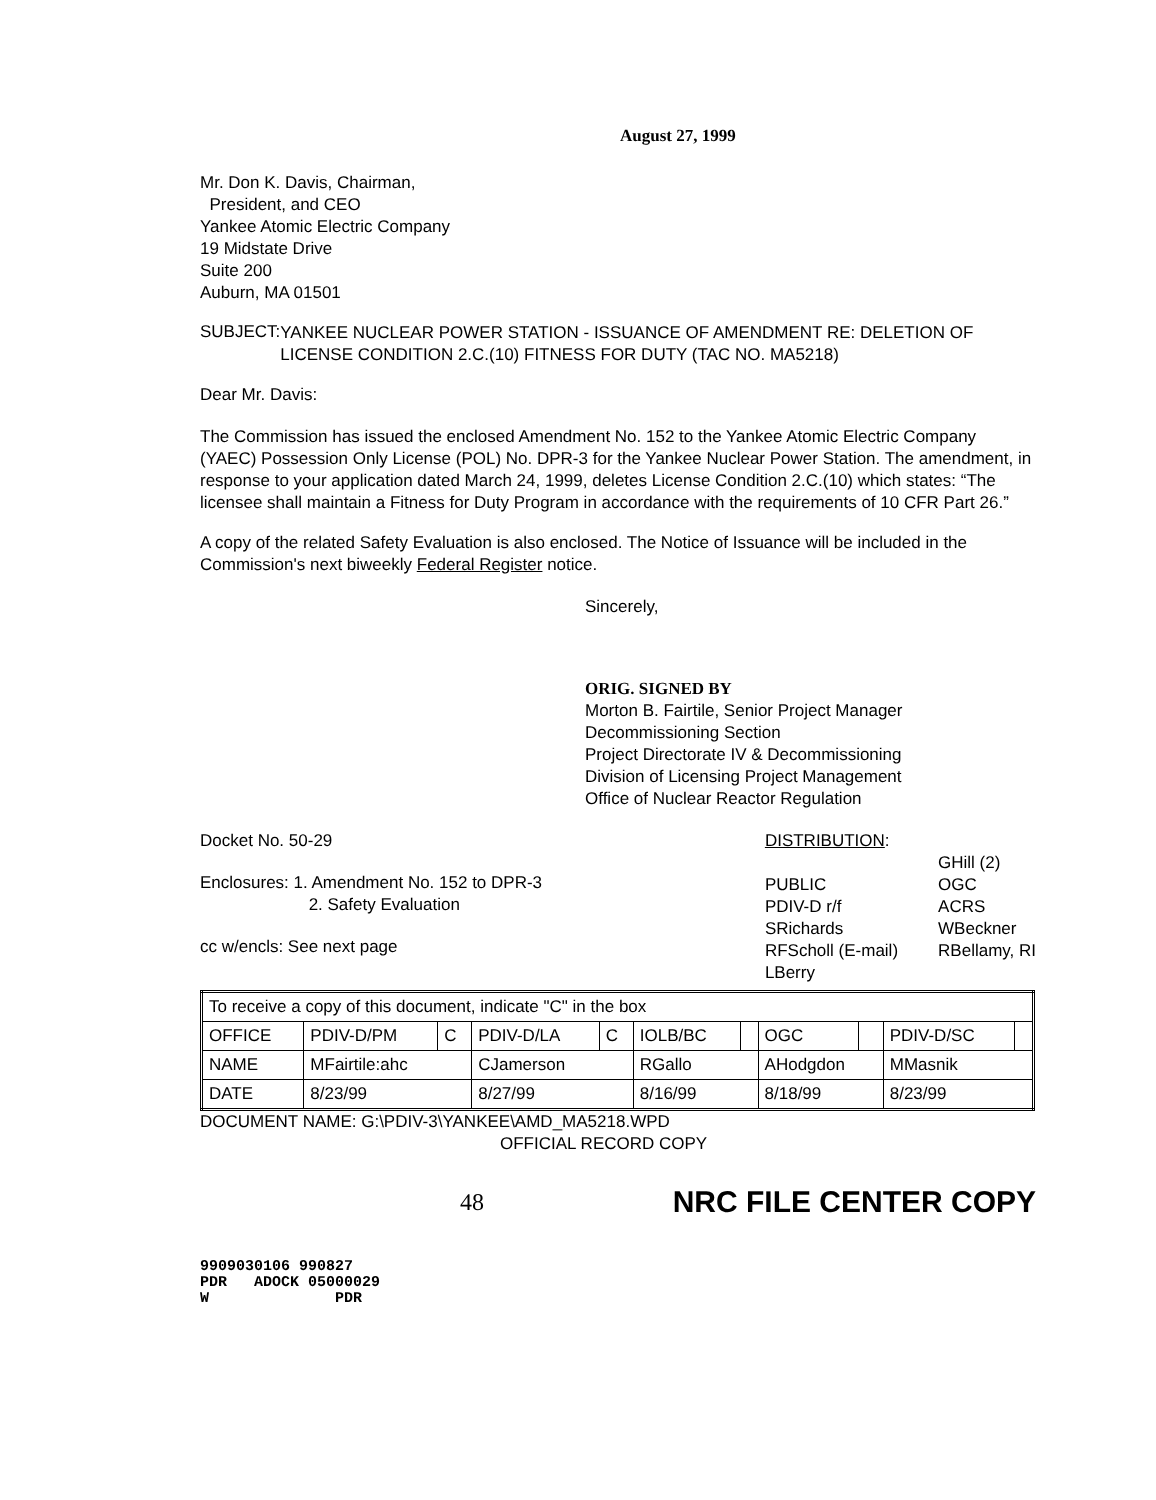August 27, 1999
Mr. Don K. Davis, Chairman,
President, and CEO
Yankee Atomic Electric Company
19 Midstate Drive
Suite 200
Auburn, MA 01501
SUBJECT:
YANKEE NUCLEAR POWER STATION - ISSUANCE OF AMENDMENT RE: DELETION OF LICENSE CONDITION 2.C.(10) FITNESS FOR DUTY (TAC NO. MA5218)
Dear Mr. Davis:
The Commission has issued the enclosed Amendment No. 152 to the Yankee Atomic Electric Company (YAEC) Possession Only License (POL) No. DPR-3 for the Yankee Nuclear Power Station. The amendment, in response to your application dated March 24, 1999, deletes License Condition 2.C.(10) which states: “The licensee shall maintain a Fitness for Duty Program in accordance with the requirements of 10 CFR Part 26.”
A copy of the related Safety Evaluation is also enclosed. The Notice of Issuance will be included in the Commission's next biweekly Federal Register notice.
Sincerely,
ORIG. SIGNED BY
Morton B. Fairtile, Senior Project Manager
Decommissioning Section
Project Directorate IV & Decommissioning
Division of Licensing Project Management
Office of Nuclear Reactor Regulation
Docket No. 50-29
Enclosures: 1. Amendment No. 152 to DPR-3
2. Safety Evaluation
cc w/encls: See next page
DISTRIBUTION:
PUBLIC
PDIV-D r/f
SRichards
RFScholl (E-mail)
LBerry
GHill (2)
OGC
ACRS
WBeckner
RBellamy, RI
| To receive a copy of this document, indicate "C" in the box | | | | | | | | | | |
| OFFICE | PDIV-D/PM | C | PDIV-D/LA | C | IOLB/BC | | OGC | | PDIV-D/SC | |
| NAME | MFairtile:ahc | | CJamerson | | RGallo | | AHodgdon | | MMasnik | |
| DATE | 8/23/99 | | 8/27/99 | | 8/16/99 | | 8/18/99 | | 8/23/99 | |
DOCUMENT NAME: G:\PDIV-3\YANKEE\AMD_MA5218.WPD
OFFICIAL RECORD COPY
48 NRC FILE CENTER COPY
9909030106 990827 PDR ADOCK 05000029 W PDR